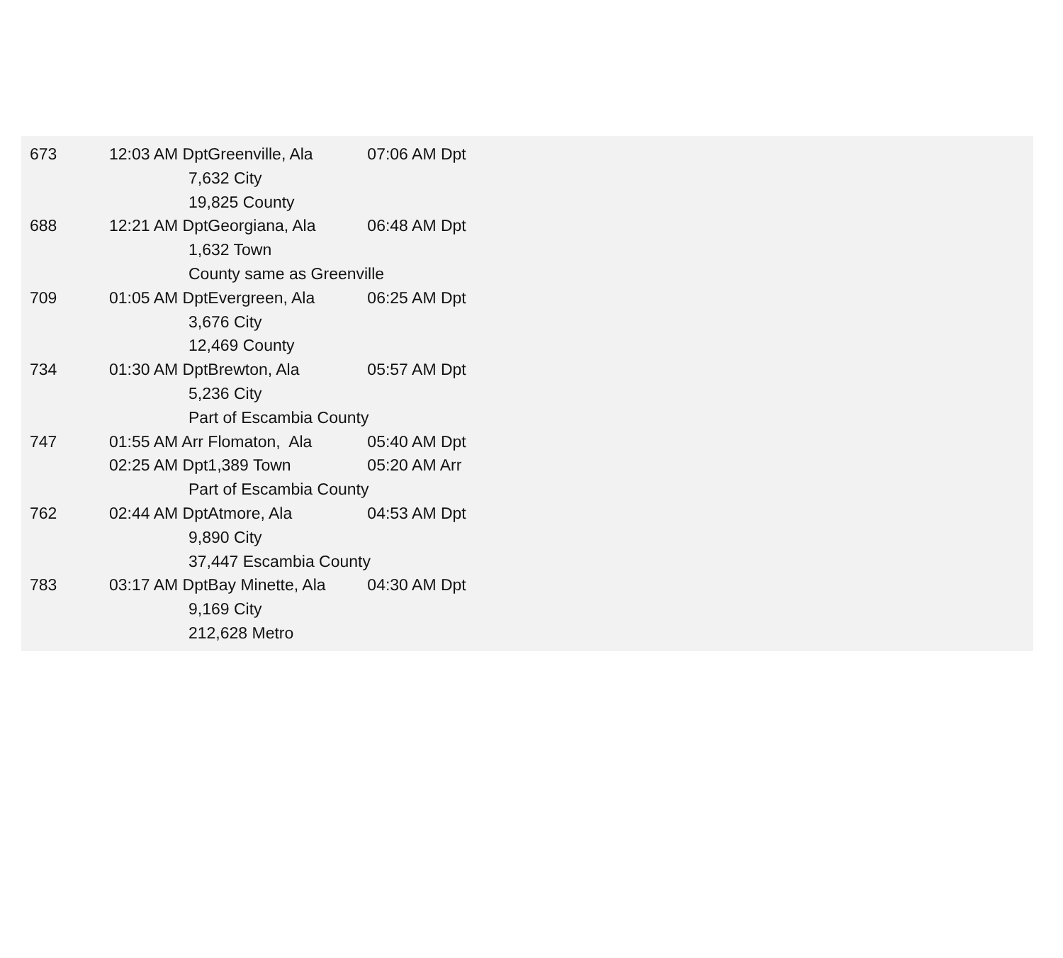| 673 | 12:03 AM Dpt | | Greenville, Ala | | 07:06 AM Dpt |
| | | 7,632 City | | | |
| | | 19,825 County | | | |
| 688 | 12:21 AM Dpt | | Georgiana, Ala | | 06:48 AM Dpt |
| | | 1,632 Town | | | |
| | | County same as Greenville | | | |
| 709 | 01:05 AM Dpt | | Evergreen, Ala | | 06:25 AM Dpt |
| | | 3,676 City | | | |
| | | 12,469 County | | | |
| 734 | 01:30 AM Dpt | | Brewton, Ala | | 05:57 AM Dpt |
| | | 5,236 City | | | |
| | | Part of Escambia County | | | |
| 747 | 01:55 AM Arr | | Flomaton, Ala | | 05:40 AM Dpt |
| | 02:25 AM Dpt | | 1,389 Town | | 05:20 AM Arr |
| | | Part of Escambia County | | | |
| 762 | 02:44 AM Dpt | | Atmore, Ala | | 04:53 AM Dpt |
| | | 9,890 City | | | |
| | | 37,447 Escambia County | | | |
| 783 | 03:17 AM Dpt | | Bay Minette, Ala | 04:30 AM Dpt | |
| | | 9,169 City | | | |
| | | 212,628 Metro | | | |